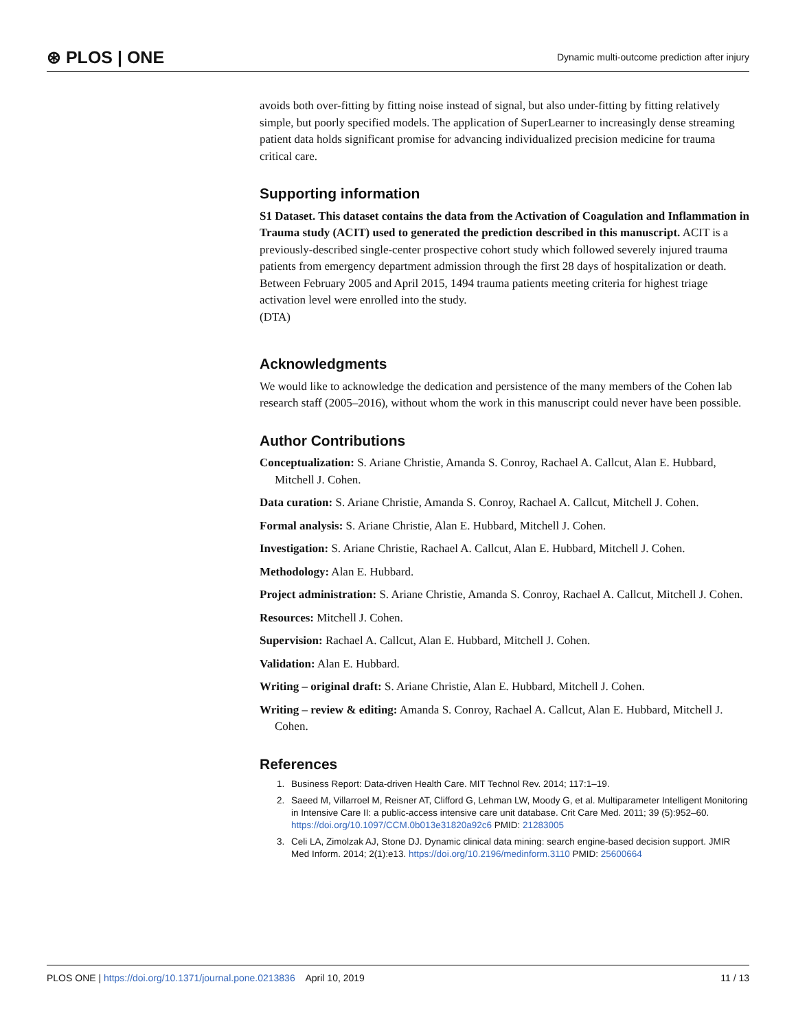⊛ PLOS | ONE Dynamic multi-outcome prediction after injury
avoids both over-fitting by fitting noise instead of signal, but also under-fitting by fitting relatively simple, but poorly specified models. The application of SuperLearner to increasingly dense streaming patient data holds significant promise for advancing individualized precision medicine for trauma critical care.
Supporting information
S1 Dataset. This dataset contains the data from the Activation of Coagulation and Inflammation in Trauma study (ACIT) used to generated the prediction described in this manuscript. ACIT is a previously-described single-center prospective cohort study which followed severely injured trauma patients from emergency department admission through the first 28 days of hospitalization or death. Between February 2005 and April 2015, 1494 trauma patients meeting criteria for highest triage activation level were enrolled into the study.
(DTA)
Acknowledgments
We would like to acknowledge the dedication and persistence of the many members of the Cohen lab research staff (2005–2016), without whom the work in this manuscript could never have been possible.
Author Contributions
Conceptualization: S. Ariane Christie, Amanda S. Conroy, Rachael A. Callcut, Alan E. Hubbard, Mitchell J. Cohen.
Data curation: S. Ariane Christie, Amanda S. Conroy, Rachael A. Callcut, Mitchell J. Cohen.
Formal analysis: S. Ariane Christie, Alan E. Hubbard, Mitchell J. Cohen.
Investigation: S. Ariane Christie, Rachael A. Callcut, Alan E. Hubbard, Mitchell J. Cohen.
Methodology: Alan E. Hubbard.
Project administration: S. Ariane Christie, Amanda S. Conroy, Rachael A. Callcut, Mitchell J. Cohen.
Resources: Mitchell J. Cohen.
Supervision: Rachael A. Callcut, Alan E. Hubbard, Mitchell J. Cohen.
Validation: Alan E. Hubbard.
Writing – original draft: S. Ariane Christie, Alan E. Hubbard, Mitchell J. Cohen.
Writing – review & editing: Amanda S. Conroy, Rachael A. Callcut, Alan E. Hubbard, Mitchell J. Cohen.
References
1. Business Report: Data-driven Health Care. MIT Technol Rev. 2014; 117:1–19.
2. Saeed M, Villarroel M, Reisner AT, Clifford G, Lehman LW, Moody G, et al. Multiparameter Intelligent Monitoring in Intensive Care II: a public-access intensive care unit database. Crit Care Med. 2011; 39 (5):952–60. https://doi.org/10.1097/CCM.0b013e31820a92c6 PMID: 21283005
3. Celi LA, Zimolzak AJ, Stone DJ. Dynamic clinical data mining: search engine-based decision support. JMIR Med Inform. 2014; 2(1):e13. https://doi.org/10.2196/medinform.3110 PMID: 25600664
PLOS ONE | https://doi.org/10.1371/journal.pone.0213836 April 10, 2019 11 / 13